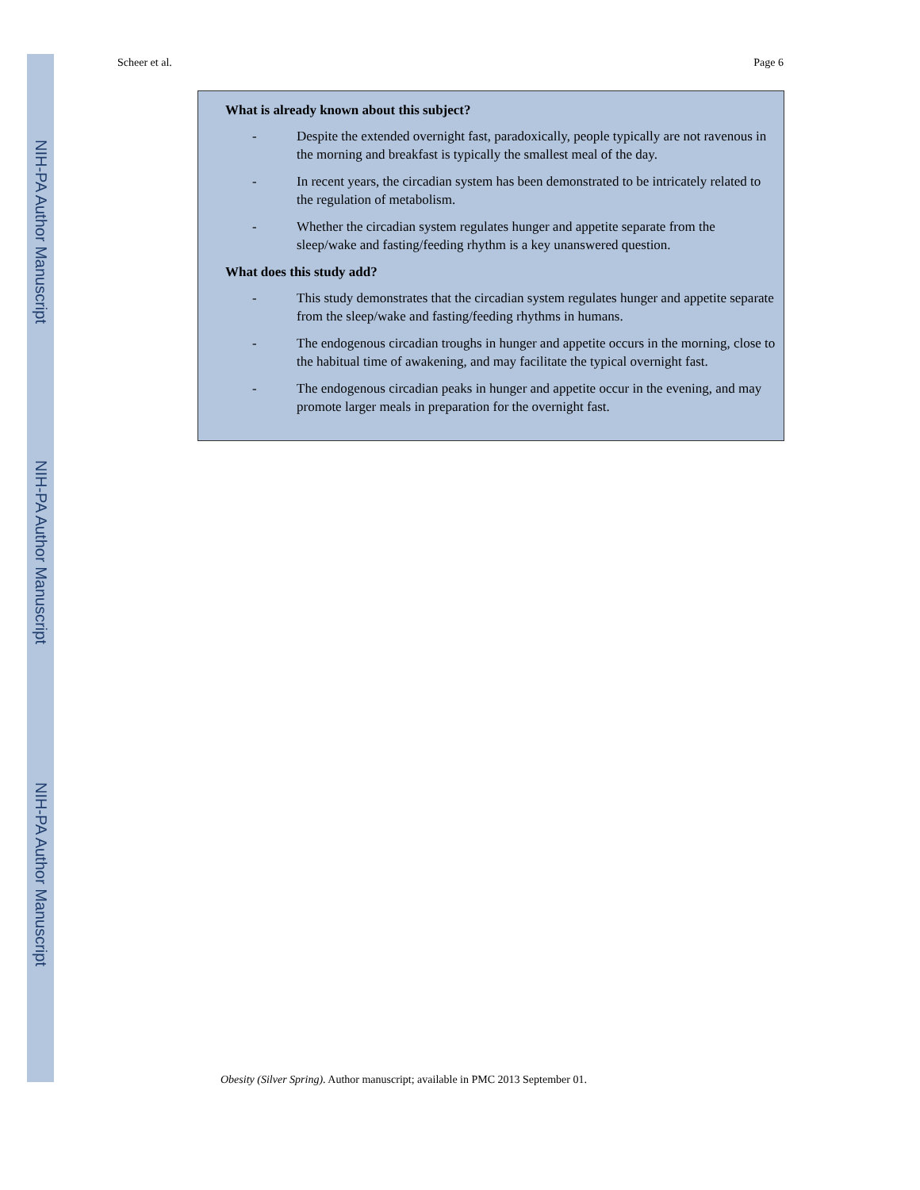NIH-PA Author Manuscript
NIH-PA Author Manuscript
NIH-PA Author Manuscript
Scheer et al. Page 6
What is already known about this subject?
- Despite the extended overnight fast, paradoxically, people typically are not ravenous in the morning and breakfast is typically the smallest meal of the day.
- In recent years, the circadian system has been demonstrated to be intricately related to the regulation of metabolism.
- Whether the circadian system regulates hunger and appetite separate from the sleep/wake and fasting/feeding rhythm is a key unanswered question.
What does this study add?
- This study demonstrates that the circadian system regulates hunger and appetite separate from the sleep/wake and fasting/feeding rhythms in humans.
- The endogenous circadian troughs in hunger and appetite occurs in the morning, close to the habitual time of awakening, and may facilitate the typical overnight fast.
- The endogenous circadian peaks in hunger and appetite occur in the evening, and may promote larger meals in preparation for the overnight fast.
Obesity (Silver Spring). Author manuscript; available in PMC 2013 September 01.